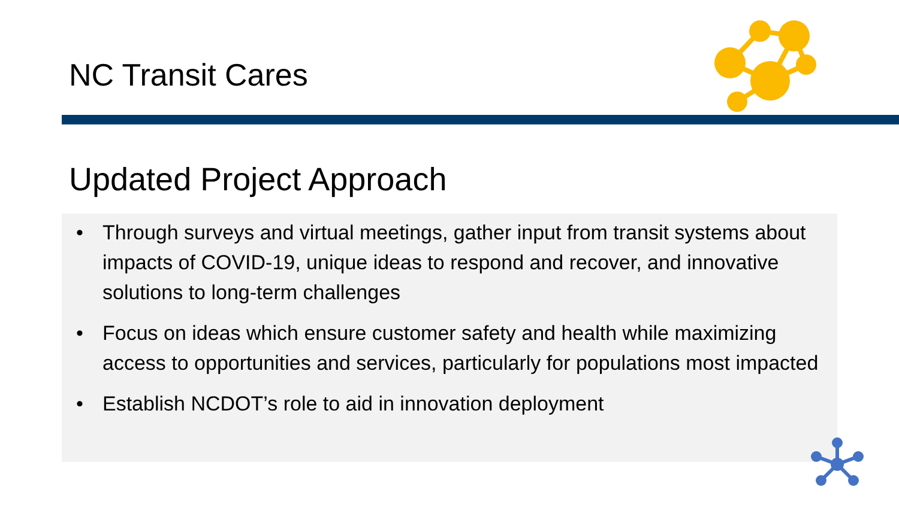NC Transit Cares
Updated Project Approach
• Through surveys and virtual meetings, gather input from transit systems about impacts of COVID-19, unique ideas to respond and recover, and innovative solutions to long-term challenges
• Focus on ideas which ensure customer safety and health while maximizing access to opportunities and services, particularly for populations most impacted
• Establish NCDOT’s role to aid in innovation deployment